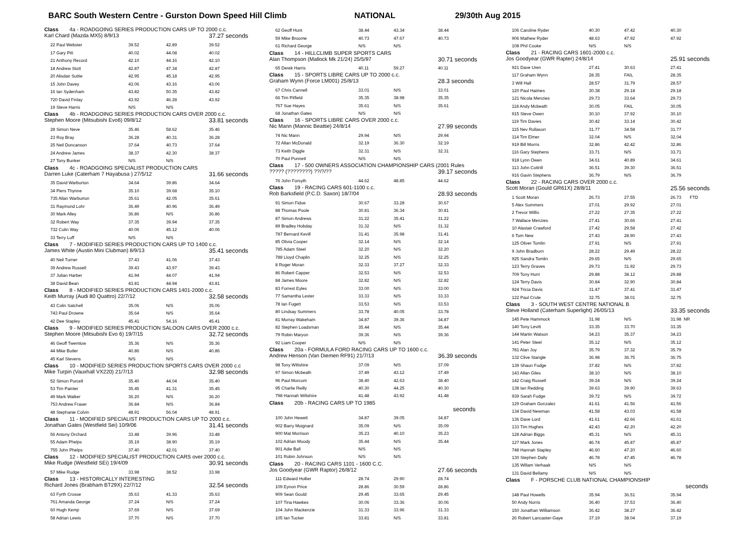BARC South Western Centre - Gurston Down Speed Hill Climb NATIONAL 29/30th Aug 2015
| Class 4a - ROADGOING SERIES PRODUCTION CARS UP TO 2000 c.c. | | | |
| Karl Chard (Mazda MX5) 8/9/13 | | | 37.27 seconds |
| 22 Paul Webster | 39.52 | 42.89 | 39.52 |
| 17 Gary Pitt | 40.02 | 44.08 | 40.02 |
| 21 Anthony Record | 42.10 | 44.16 | 42.10 |
| 18 Andrew Stott | 42.87 | 47.34 | 42.87 |
| 20 Alisdair Suttie | 42.95 | 45.18 | 42.95 |
| 15 John Davey | 43.06 | 43.16 | 43.06 |
| 16 Ian Sydenham | 43.82 | 50.35 | 43.82 |
| 720 David Finlay | 43.92 | 46.28 | 43.92 |
| 19 Steve Harris | N/S | N/S | |
| Class 4b - ROADGOING SERIES PRODUCTION CARS OVER 2000 c.c. | | | |
| Stephen Moore (Mitsubishi Evo6) 09/8/12 | | | 33.81 seconds |
| 28 Simon Neve | 35.46 | 58.62 | 35.46 |
| 23 Roy Bray | 36.28 | 40.31 | 36.28 |
| 25 Neil Duncanson | 37.64 | 40.73 | 37.64 |
| 24 Andrew James | 38.37 | 42.30 | 38.37 |
| 27 Tony Bunker | N/S | N/S | |
| Class 4c - ROADGOING SPECIALIST PRODUCTION CARS | | | |
| Darren Luke (Caterham 7 Hayabusa ) 27/5/12 | | | 31.66 seconds |
| 35 David Warburton | 34.64 | 39.86 | 34.64 |
| 34 Piers Thynne | 35.10 | 39.68 | 35.10 |
| 735 Allan Warburton | 35.61 | 42.05 | 35.61 |
| 31 Raymond Lohr | 36.49 | 40.96 | 36.49 |
| 30 Mark Alley | 36.86 | N/S | 36.86 |
| 32 Robert Way | 37.35 | 39.94 | 37.35 |
| 732 Colin Way | 40.06 | 45.12 | 40.06 |
| 33 Terry Luff | N/S | N/S | |
| Class 7 - MODIFIED SERIES PRODUCTION CARS UP TO 1400 c.c. | | | |
| James White (Austin Mini Clubman) 8/9/13 | | | 35.41 seconds |
| 40 Neil Turner | 37.43 | 41.06 | 37.43 |
| 39 Andrew Russell | 39.43 | 43.97 | 39.43 |
| 37 Julian Harber | 41.94 | 44.07 | 41.94 |
| 38 David Bean | 43.81 | 44.94 | 43.81 |
| Class 8 - MODIFIED SERIES PRODUCTION CARS 1401-2000 c.c. | | | |
| Keith Murray (Audi 80 Quattro) 22/7/12 | | | 32.58 seconds |
| 43 Colin Satchell | 35.06 | N/S | 35.06 |
| 743 Paul Drowne | 35.64 | N/S | 35.64 |
| 42 Dee Stapley | 45.41 | 54.16 | 45.41 |
| Class 9 - MODIFIED SERIES PRODUCTION SALOON CARS OVER 2000 c.c. | | | |
| Stephen Moore (Mitsubishi Evo 6) 19/7/15 | | | 32.72 seconds |
| 46 Geoff Twemlow | 35.36 | N/S | 35.36 |
| 44 Mike Butler | 40.86 | N/S | 40.86 |
| 45 Karl Stevens | N/S | N/S | |
| Class 10 - MODIFIED SERIES PRODUCTION SPORTS CARS OVER 2000 c.c | | | |
| Mike Turpin (Vauxhall VX220) 21/7/13 | | | 32.98 seconds |
| 52 Simon Purcell | 35.40 | 44.04 | 35.40 |
| 53 Tim Painter | 35.45 | 41.31 | 35.45 |
| 49 Mark Walker | 36.20 | N/S | 36.20 |
| 753 Andrew Fraser | 36.84 | N/S | 36.84 |
| 48 Stephanie Colvin | 48.91 | 56.04 | 48.91 |
| Class 11 - MODIFIED SPECIALIST PRODUCTION CARS UP TO 2000 c.c. | | | |
| Jonathan Gates (Westfield Sei) 10/9/06 | | | 31.41 seconds |
| 56 Antony Orchard | 33.48 | 39.96 | 33.48 |
| 55 Adam Phelps | 35.19 | 38.90 | 35.19 |
| 755 John Phelps | 37.40 | 42.01 | 37.40 |
| Class 12 - MODIFIED SPECIALIST PRODUCTION CARS over 2000 c.c. | | | |
| Mike Rudge (Westfield SEi) 19/4/09 | | | 30.91 seconds |
| 57 Mike Rudge | 33.98 | 38.52 | 33.98 |
| Class 13 - HISTORICALLY INTERESTING | | | |
| Richard Jones (Brabham BT29X) 22/7/12 | | | 32.54 seconds |
| 63 Fyrth Crosse | 35.63 | 41.33 | 35.63 |
| 761 Amanda George | 37.24 | N/S | 37.24 |
| 60 Hugh Kemp | 37.69 | N/S | 37.69 |
| 58 Adrian Lewis | 37.70 | N/S | 37.70 |
| 62 Geoff Hunt | 38.44 | 43.34 | 38.44 |
| 59 Mike Broome | 40.73 | 47.67 | 40.73 |
| 61 Richard George | N/S | N/S | |
| Class 14 - HILLCLIMB SUPER SPORTS CARS | | | |
| Alan Thompson (Mallock Mk 21/24) 25/5/97 | | | 30.71 seconds |
| 65 Derek Harris | 40.11 | 59.27 | 40.11 |
| Class 15 - SPORTS LIBRE CARS UP TO 2000 c.c. | | | |
| Graham Wynn (Force LM001) 25/8/13 | | | 28.3 seconds |
| 67 Chris Cannell | 33.01 | N/S | 33.01 |
| 66 Tim Pitfield | 35.35 | 38.98 | 35.35 |
| 767 Sue Hayes | 35.61 | N/S | 35.61 |
| 68 Jonathan Gates | N/S | N/S | |
| Class 16 - SPORTS LIBRE CARS OVER 2000 c.c. | | | |
| Nic Mann (Mannic Beattie) 24/8/14 | | | 27.99 seconds |
| 74 Nic Mann | 29.94 | N/S | 29.94 |
| 72 Allan McDonald | 32.19 | 36.30 | 32.19 |
| 73 Keith Diggle | 32.31 | N/S | 32.31 |
| 70 Paul Punnett | N/S | N/S | |
| Class 17 - 500 OWNERS ASSOCIATION CHAMPIONSHIP CARS (2001 Rules | | | |
| ????? (????????) ??/?/?? | | | 39.17 seconds |
| 76 John Forsyth | 44.62 | 48.85 | 44.62 |
| Class 19 - RACING CARS 601-1100 c.c. | | | |
| Rob Barksfield (P.C.D. Saxon) 18/7/04 | | | 28.93 seconds |
| 91 Simon Fidoe | 30.67 | 33.28 | 30.67 |
| 88 Thomas Poole | 30.81 | 36.34 | 30.81 |
| 87 Simon Andrews | 31.22 | 35.41 | 31.22 |
| 89 Bradley Hobday | 31.32 | N/S | 31.32 |
| 787 Bernard Kevill | 31.41 | 35.98 | 31.41 |
| 85 Olivia Cooper | 32.14 | N/S | 32.14 |
| 785 Adam Steel | 32.20 | N/S | 32.20 |
| 788 Lloyd Chaplin | 32.25 | N/S | 32.25 |
| 8 Roger Moran | 32.33 | 37.27 | 32.33 |
| 86 Robert Capper | 32.53 | N/S | 32.53 |
| 84 James Moore | 32.82 | N/S | 32.82 |
| 83 Forrest Eyles | 33.00 | N/S | 33.00 |
| 77 Samantha Lester | 33.33 | N/S | 33.33 |
| 78 Ian Fugett | 33.53 | N/S | 33.53 |
| 80 Lindsay Summers | 33.78 | 40.05 | 33.78 |
| 81 Murray Wakeham | 34.87 | 39.36 | 34.87 |
| 82 Stephen Loadsman | 35.44 | N/S | 35.44 |
| 79 Robin Maryon | 39.36 | N/S | 39.36 |
| 92 Liam Cooper | N/S | N/S | |
| Class 20a - FORMULA FORD RACING CARS UP TO 1600 c.c. | | | |
| Andrew Henson (Van Diemen RF91) 21/7/13 | | | 36.39 seconds |
| 98 Tony Wiltshire | 37.09 | N/S | 37.09 |
| 97 Simon Mcbeath | 37.49 | 43.12 | 37.49 |
| 96 Paul Morcom | 38.40 | 42.63 | 38.40 |
| 95 Charlie Reilly | 40.30 | 44.25 | 40.30 |
| 798 Hannah Wiltshire | 41.48 | 43.92 | 41.48 |
| Class 20b - RACING CARS UP TO 1985 | | | |
| | | | seconds |
| 100 John Hewett | 34.87 | 39.05 | 34.87 |
| 902 Barry Moignard | 35.09 | N/S | 35.09 |
| 900 Mat Morrison | 35.23 | 40.10 | 35.23 |
| 102 Adrian Moody | 35.44 | N/S | 35.44 |
| 901 Adie Ball | N/S | N/S | |
| 101 Robin Johnson | N/S | N/S | |
| Class 20 - RACING CARS 1101 - 1600 C.C. | | | |
| Jos Goodyear (GWR Raptor) 26/8/12 | | | 27.66 seconds |
| 111 Edward Hollier | 28.74 | 29.90 | 28.74 |
| 109 Eynon Price | 28.86 | 30.59 | 28.86 |
| 909 Sean Gould | 29.45 | 33.65 | 29.45 |
| 107 Tina Hawkes | 30.06 | 33.36 | 30.06 |
| 104 John Mackenzie | 31.33 | 33.96 | 31.33 |
| 105 Ian Tucker | 33.81 | N/S | 33.81 |
| 106 Caroline Ryder | 40.30 | 47.42 | 40.30 |
| 906 Mathew Ryder | 48.63 | 47.92 | 47.92 |
| 108 Phil Cooke | N/S | N/S | |
| Class 21 - RACING CARS 1601-2000 c.c. | | | |
| Jos Goodyear (GWR Rapter) 24/8/14 | | | 25.91 seconds |
| 921 Dave Uren | 27.41 | 30.63 | 27.41 |
| 117 Graham Wynn | 28.35 | FAIL | 28.35 |
| 3 Will Hall | 28.57 | 31.79 | 28.57 |
| 120 Paul Haimes | 30.38 | 29.18 | 29.18 |
| 121 Nicola Menzies | 29.73 | 33.64 | 29.73 |
| 118 Andy Mcbeath | 30.05 | FAIL | 30.05 |
| 915 Steve Owen | 30.10 | 37.92 | 30.10 |
| 119 Tim Davies | 30.42 | 33.14 | 30.42 |
| 115 Nev Rollason | 31.77 | 34.58 | 31.77 |
| 114 Tim Elmer | 32.04 | N/S | 32.04 |
| 919 Bill Morris | 32.86 | 42.42 | 32.86 |
| 116 Gary Stephens | 33.71 | N/S | 33.71 |
| 918 Lynn Owen | 34.61 | 40.89 | 34.61 |
| 113 John Cottrill | 36.51 | 39.30 | 36.51 |
| 916 Gavin Stephens | 36.79 | N/S | 36.79 |
| Class 22 - RACING CARS OVER 2000 c.c. | | | |
| Scott Moran (Gould GR61X) 28/8/11 | | | 25.56 seconds |
| 1 Scott Moran | 26.73 | 27.55 | 26.73 FTD |
| 5 Alex Summers | 27.01 | 29.92 | 27.01 |
| 2 Trevor Willis | 27.22 | 27.35 | 27.22 |
| 7 Wallace Menzies | 27.41 | 30.66 | 27.41 |
| 10 Alastair Crawford | 27.42 | 29.58 | 27.42 |
| 6 Tom New | 27.43 | 28.90 | 27.43 |
| 125 Oliver Tomlin | 27.91 | N/S | 27.91 |
| 9 John Bradburn | 28.22 | 29.49 | 28.22 |
| 925 Sandra Tomlin | 29.65 | N/S | 29.65 |
| 123 Terry Graves | 29.73 | 31.92 | 29.73 |
| 709 Tony Hunt | 29.88 | 38.12 | 29.88 |
| 124 Terry Davis | 30.84 | 32.90 | 30.84 |
| 924 Tricia Davis | 31.47 | 37.41 | 31.47 |
| 122 Paul Crute | 32.75 | 38.01 | 32.75 |
| Class 3 - SOUTH WEST CENTRE NATIONAL B | | | |
| Steve Holland (Caterham Superlight) 26/05/13 | | | 33.35 seconds |
| 145 Pete Hammock | 31.98 | N/S | 31.98 NR |
| 140 Tony Levitt | 33.35 | 33.70 | 33.35 |
| 144 Martin Watson | 34.23 | 35.37 | 34.23 |
| 141 Peter Steel | 35.12 | N/S | 35.12 |
| 781 Alan Joy | 35.79 | 37.32 | 35.79 |
| 132 Clive Stangle | 36.98 | 36.75 | 36.75 |
| 139 Shaun Fudge | 37.82 | N/S | 37.82 |
| 143 Allan Giles | 38.10 | N/S | 38.10 |
| 142 Craig Russell | 39.24 | N/S | 39.24 |
| 138 Ian Redding | 39.63 | 39.90 | 39.63 |
| 939 Sarah Fudge | 39.72 | N/S | 39.72 |
| 129 Graham Gonzalez | 41.61 | 41.56 | 41.56 |
| 134 David Newman | 41.58 | 43.03 | 41.58 |
| 136 Dave Lord | 41.61 | 42.66 | 41.61 |
| 133 Tim Hughes | 42.43 | 42.20 | 42.20 |
| 128 Adrian Biggs | 45.31 | N/S | 45.31 |
| 127 Mark Jones | 46.74 | 45.87 | 45.87 |
| 748 Hannah Stapley | 46.60 | 47.20 | 46.60 |
| 130 Stephen Dally | 46.78 | 47.45 | 46.78 |
| 135 Willam Verhaak | N/S | N/S | |
| 131 David Bellamy | N/S | N/S | |
| Class F - PORSCHE CLUB NATIONAL CHAMPIONSHIP | | | |
| | | | seconds |
| 148 Paul Howells | 35.94 | 36.51 | 35.94 |
| 50 Andy Norris | 36.40 | 37.53 | 36.40 |
| 150 Jonathan Williamson | 36.42 | 38.27 | 36.42 |
| 26 Robert Lancaster-Gaye | 37.19 | 38.04 | 37.19 |